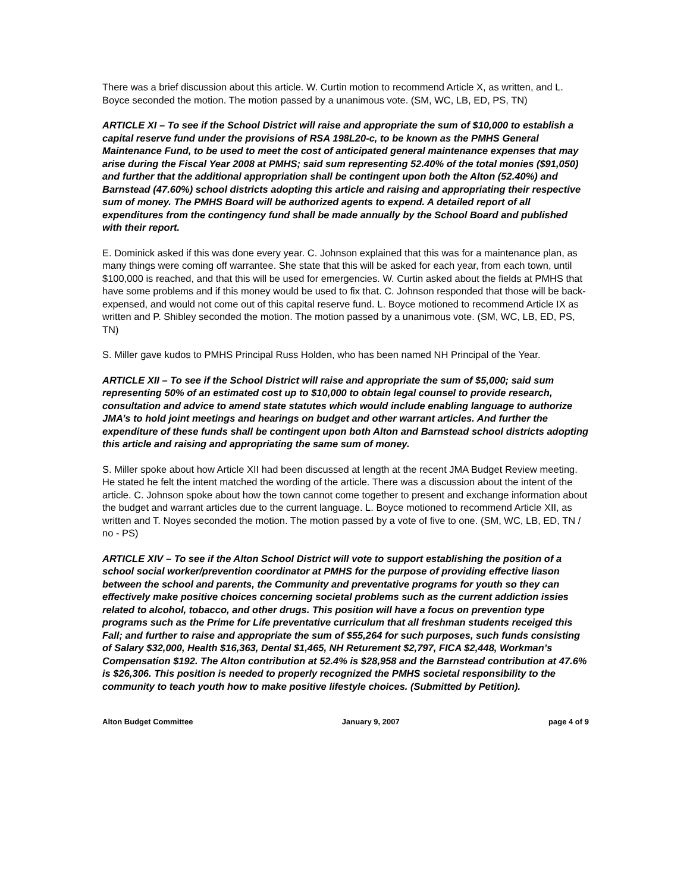There was a brief discussion about this article. W. Curtin motion to recommend Article X, as written, and L. Boyce seconded the motion. The motion passed by a unanimous vote. (SM, WC, LB, ED, PS, TN)
ARTICLE XI – To see if the School District will raise and appropriate the sum of $10,000 to establish a capital reserve fund under the provisions of RSA 198L20-c, to be known as the PMHS General Maintenance Fund, to be used to meet the cost of anticipated general maintenance expenses that may arise during the Fiscal Year 2008 at PMHS; said sum representing 52.40% of the total monies ($91,050) and further that the additional appropriation shall be contingent upon both the Alton (52.40%) and Barnstead (47.60%) school districts adopting this article and raising and appropriating their respective sum of money. The PMHS Board will be authorized agents to expend. A detailed report of all expenditures from the contingency fund shall be made annually by the School Board and published with their report.
E. Dominick asked if this was done every year. C. Johnson explained that this was for a maintenance plan, as many things were coming off warrantee. She state that this will be asked for each year, from each town, until $100,000 is reached, and that this will be used for emergencies. W. Curtin asked about the fields at PMHS that have some problems and if this money would be used to fix that. C. Johnson responded that those will be back-expensed, and would not come out of this capital reserve fund. L. Boyce motioned to recommend Article IX as written and P. Shibley seconded the motion. The motion passed by a unanimous vote. (SM, WC, LB, ED, PS, TN)
S. Miller gave kudos to PMHS Principal Russ Holden, who has been named NH Principal of the Year.
ARTICLE XII – To see if the School District will raise and appropriate the sum of $5,000; said sum representing 50% of an estimated cost up to $10,000 to obtain legal counsel to provide research, consultation and advice to amend state statutes which would include enabling language to authorize JMA’s to hold joint meetings and hearings on budget and other warrant articles. And further the expenditure of these funds shall be contingent upon both Alton and Barnstead school districts adopting this article and raising and appropriating the same sum of money.
S. Miller spoke about how Article XII had been discussed at length at the recent JMA Budget Review meeting. He stated he felt the intent matched the wording of the article. There was a discussion about the intent of the article. C. Johnson spoke about how the town cannot come together to present and exchange information about the budget and warrant articles due to the current language. L. Boyce motioned to recommend Article XII, as written and T. Noyes seconded the motion. The motion passed by a vote of five to one. (SM, WC, LB, ED, TN / no - PS)
ARTICLE XIV – To see if the Alton School District will vote to support establishing the position of a school social worker/prevention coordinator at PMHS for the purpose of providing effective liason between the school and parents, the Community and preventative programs for youth so they can effectively make positive choices concerning societal problems such as the current addiction issies related to alcohol, tobacco, and other drugs. This position will have a focus on prevention type programs such as the Prime for Life preventative curriculum that all freshman students receiged this Fall; and further to raise and appropriate the sum of $55,264 for such purposes, such funds consisting of Salary $32,000, Health $16,363, Dental $1,465, NH Returement $2,797, FICA $2,448, Workman’s Compensation $192. The Alton contribution at 52.4% is $28,958 and the Barnstead contribution at 47.6% is $26,306. This position is needed to properly recognized the PMHS societal responsibility to the community to teach youth how to make positive lifestyle choices. (Submitted by Petition).
Alton Budget Committee January 9, 2007 page 4 of 9